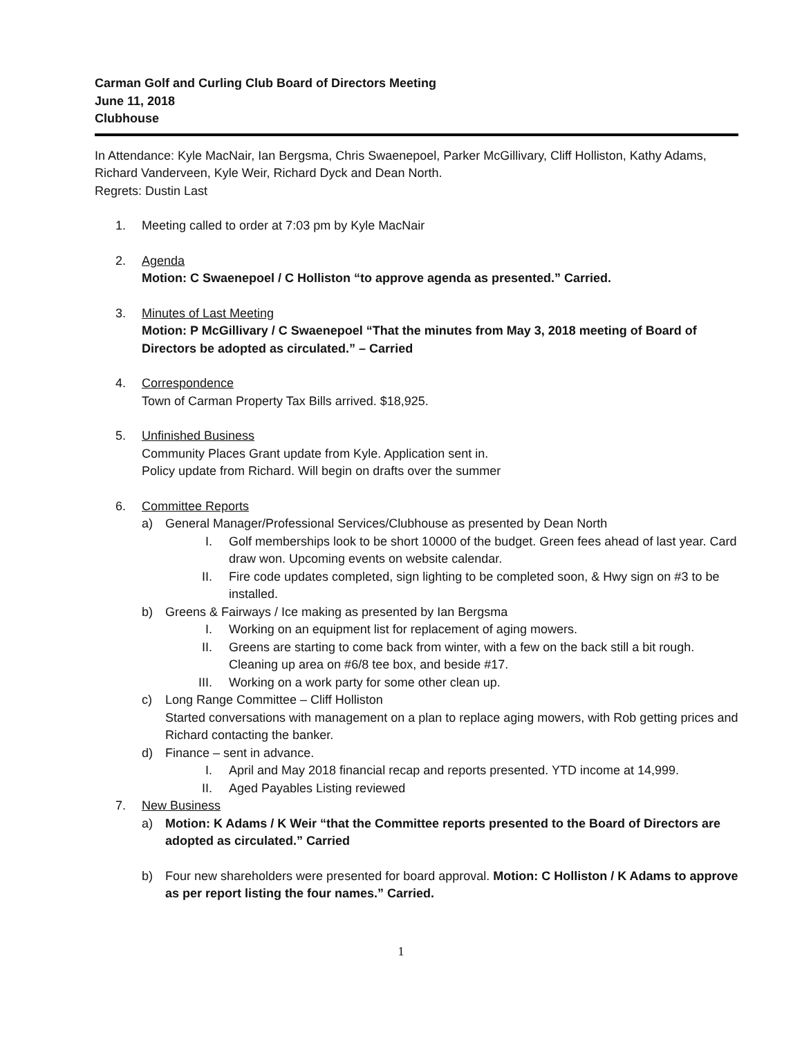Carman Golf and Curling Club Board of Directors Meeting
June 11, 2018
Clubhouse
In Attendance: Kyle MacNair, Ian Bergsma, Chris Swaenepoel, Parker McGillivary, Cliff Holliston, Kathy Adams, Richard Vanderveen, Kyle Weir, Richard Dyck and Dean North.
Regrets: Dustin Last
1. Meeting called to order at 7:03 pm by Kyle MacNair
2. Agenda
Motion: C Swaenepoel / C Holliston “to approve agenda as presented.” Carried.
3. Minutes of Last Meeting
Motion: P McGillivary / C Swaenepoel “That the minutes from May 3, 2018 meeting of Board of Directors be adopted as circulated.” – Carried
4. Correspondence
Town of Carman Property Tax Bills arrived. $18,925.
5. Unfinished Business
Community Places Grant update from Kyle. Application sent in.
Policy update from Richard. Will begin on drafts over the summer
6. Committee Reports
a) General Manager/Professional Services/Clubhouse as presented by Dean North
I. Golf memberships look to be short 10000 of the budget. Green fees ahead of last year. Card draw won. Upcoming events on website calendar.
II. Fire code updates completed, sign lighting to be completed soon, & Hwy sign on #3 to be installed.
b) Greens & Fairways / Ice making as presented by Ian Bergsma
I. Working on an equipment list for replacement of aging mowers.
II. Greens are starting to come back from winter, with a few on the back still a bit rough. Cleaning up area on #6/8 tee box, and beside #17.
III. Working on a work party for some other clean up.
c) Long Range Committee – Cliff Holliston
Started conversations with management on a plan to replace aging mowers, with Rob getting prices and Richard contacting the banker.
d) Finance – sent in advance.
I. April and May 2018 financial recap and reports presented. YTD income at 14,999.
II. Aged Payables Listing reviewed
7. New Business
a) Motion: K Adams / K Weir “that the Committee reports presented to the Board of Directors are adopted as circulated.” Carried
b) Four new shareholders were presented for board approval. Motion: C Holliston / K Adams to approve as per report listing the four names.” Carried.
1